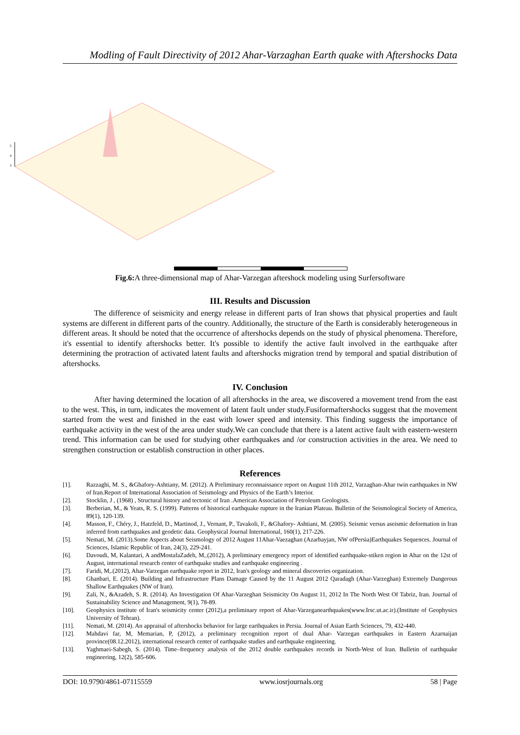Modling of Fault Directivity of 2012 Ahar-Varzaghan Earth quake with Aftershocks Data
5
4
3
Fig.6: A three-dimensional map of Ahar-Varzegan aftershock modeling using Surfersoftware
III. Results and Discussion
The difference of seismicity and energy release in different parts of Iran shows that physical properties and fault systems are different in different parts of the country. Additionally, the structure of the Earth is considerably heterogeneous in different areas. It should be noted that the occurrence of aftershocks depends on the study of physical phenomena. Therefore, it's essential to identify aftershocks better. It's possible to identify the active fault involved in the earthquake after determining the protraction of activated latent faults and aftershocks migration trend by temporal and spatial distribution of aftershocks.
IV. Conclusion
After having determined the location of all aftershocks in the area, we discovered a movement trend from the east to the west. This, in turn, indicates the movement of latent fault under study.Fusiformaftershocks suggest that the movement started from the west and finished in the east with lower speed and intensity. This finding suggests the importance of earthquake activity in the west of the area under study.We can conclude that there is a latent active fault with eastern-western trend. This information can be used for studying other earthquakes and /or construction activities in the area. We need to strengthen construction or establish construction in other places.
References
[1]. Razzaghi, M. S., &Ghafory-Ashtiany, M. (2012). A Preliminary reconnaissance report on August 11th 2012, Varzaghan-Ahar twin earthquakes in NW of Iran.Report of International Association of Seismology and Physics of the Earth’s Interior.
[2]. Stocklin, J , (1968) , Structural history and tectonic of Iran .American Association of Petroleum Geologists.
[3]. Berberian, M., & Yeats, R. S. (1999). Patterns of historical earthquake rupture in the Iranian Plateau. Bulletin of the Seismological Society of America, 89(1), 120-139.
[4]. Masson, F., Chéry, J., Hatzfeld, D., Martinod, J., Vernant, P., Tavakoli, F., &Ghafory- Ashtiani, M. (2005). Seismic versus aseismic deformation in Iran inferred from earthquakes and geodetic data. Geophysical Journal International, 160(1), 217-226.
[5]. Nemati, M. (2013).Some Aspects about Seismology of 2012 August 11Ahar-Vaezaghan (Azarbayjan, NW ofPersia)Earthquakes Sequences. Journal of Sciences, Islamic Republic of Iran, 24(3), 229-241.
[6]. Davoudi, M, Kalantari, A andMostafaZadeh, M,.(2012), A preliminary emergency report of identified earthquake-stiken region in Ahar on the 12st of August, international research center of earthquake studies and earthquake engineering .
[7]. Faridi, M,.(2012), Ahar-Varzegan earthquake report in 2012, Iran's geology and mineral discoveries organization.
[8]. Ghanbari, E. (2014). Building and Infrastructure Plans Damage Caused by the 11 August 2012 Qaradagh (Ahar-Varzeghan) Extremely Dangerous Shallow Earthquakes (NW of Iran).
[9]. Zali, N., &Azadeh, S. R. (2014). An Investigation Of Ahar-Varzeghan Seismicity On August 11, 2012 In The North West Of Tabriz, Iran. Journal of Sustainability Science and Management, 9(1), 78-89.
[10]. Geophysics institute of Iran's seismicity center (2012),a preliminary report of Ahar-Varzeganearthquakes(www.Irsc.ut.ac.ir).(Institute of Geophysics University of Tehran).
[11]. Nemati, M. (2014). An appraisal of aftershocks behavior for large earthquakes in Persia. Journal of Asian Earth Sciences, 79, 432-440.
[12]. Mahdavi far, M, Memarian, P, (2012), a preliminary recognition report of dual Ahar- Varzegan earthquakes in Eastern Azarnaijan province(08.12.2012), international research center of earthquake studies and earthquake engineering.
[13]. Yaghmaei-Sabegh, S. (2014). Time–frequency analysis of the 2012 double earthquakes records in North-West of Iran. Bulletin of earthquake engineering, 12(2), 585-606.
DOI: 10.9790/4861-07115559 www.iosrjournals.org 58 | Page